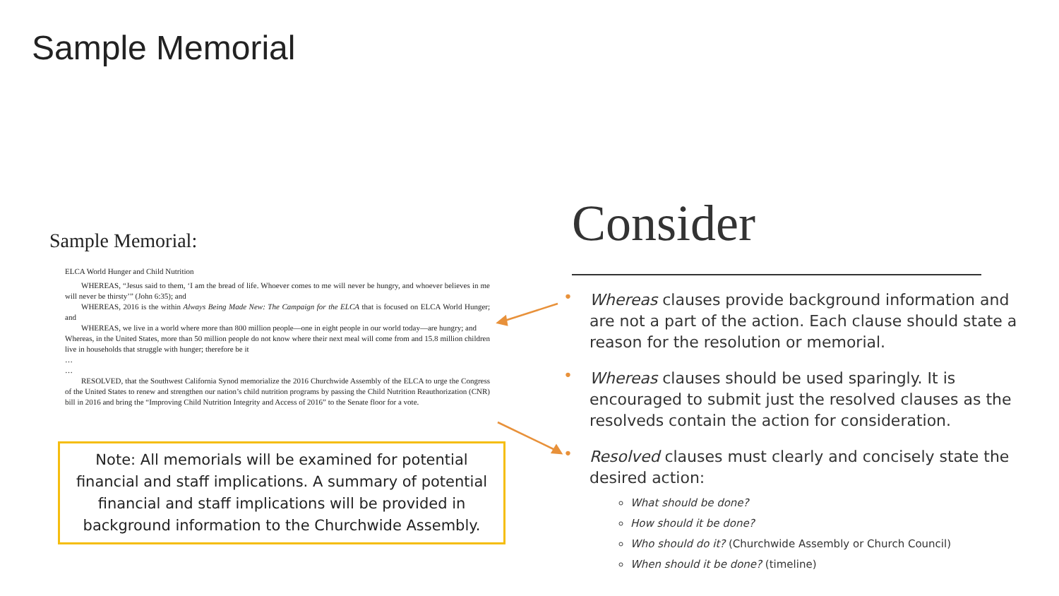Sample Memorial
Sample Memorial:
ELCA World Hunger and Child Nutrition
WHEREAS, “Jesus said to them, ‘I am the bread of life. Whoever comes to me will never be hungry, and whoever believes in me will never be thirsty’” (John 6:35); and
WHEREAS, 2016 is the within Always Being Made New: The Campaign for the ELCA that is focused on ELCA World Hunger; and
WHEREAS, we live in a world where more than 800 million people—one in eight people in our world today—are hungry; and
Whereas, in the United States, more than 50 million people do not know where their next meal will come from and 15.8 million children live in households that struggle with hunger; therefore be it
…
…
RESOLVED, that the Southwest California Synod memorialize the 2016 Churchwide Assembly of the ELCA to urge the Congress of the United States to renew and strengthen our nation’s child nutrition programs by passing the Child Nutrition Reauthorization (CNR) bill in 2016 and bring the “Improving Child Nutrition Integrity and Access of 2016” to the Senate floor for a vote.
Note: All memorials will be examined for potential financial and staff implications. A summary of potential financial and staff implications will be provided in background information to the Churchwide Assembly.
Consider
• Whereas clauses provide background information and are not a part of the action. Each clause should state a reason for the resolution or memorial.
• Whereas clauses should be used sparingly. It is encouraged to submit just the resolved clauses as the resolveds contain the action for consideration.
• Resolved clauses must clearly and concisely state the desired action:
What should be done?
How should it be done?
Who should do it? (Churchwide Assembly or Church Council)
When should it be done? (timeline)